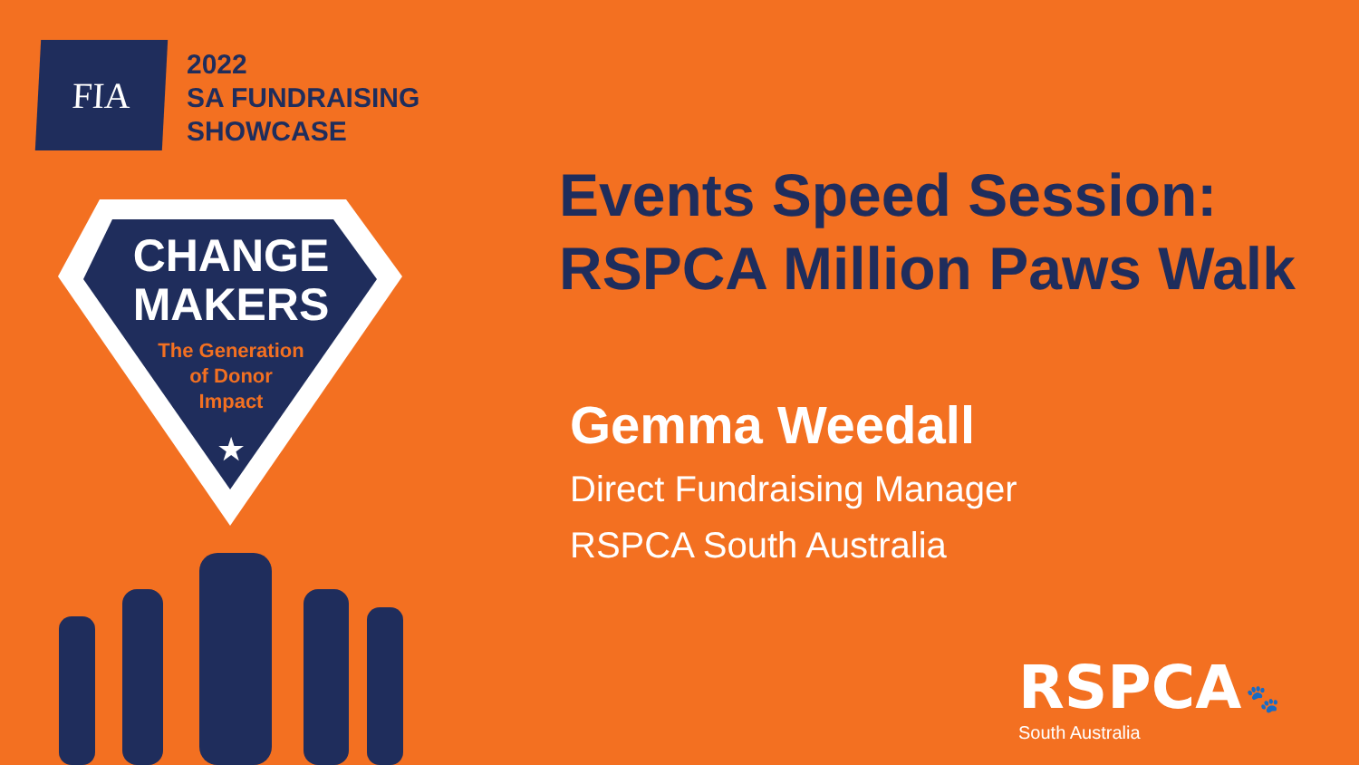FIA
2022
SA FUNDRAISING
SHOWCASE
CHANGE
MAKERS
The Generation
of Donor
Impact
★
Events Speed Session:
RSPCA Million Paws Walk
Gemma Weedall
Direct Fundraising Manager
RSPCA South Australia
RSPCA 🐾
South Australia